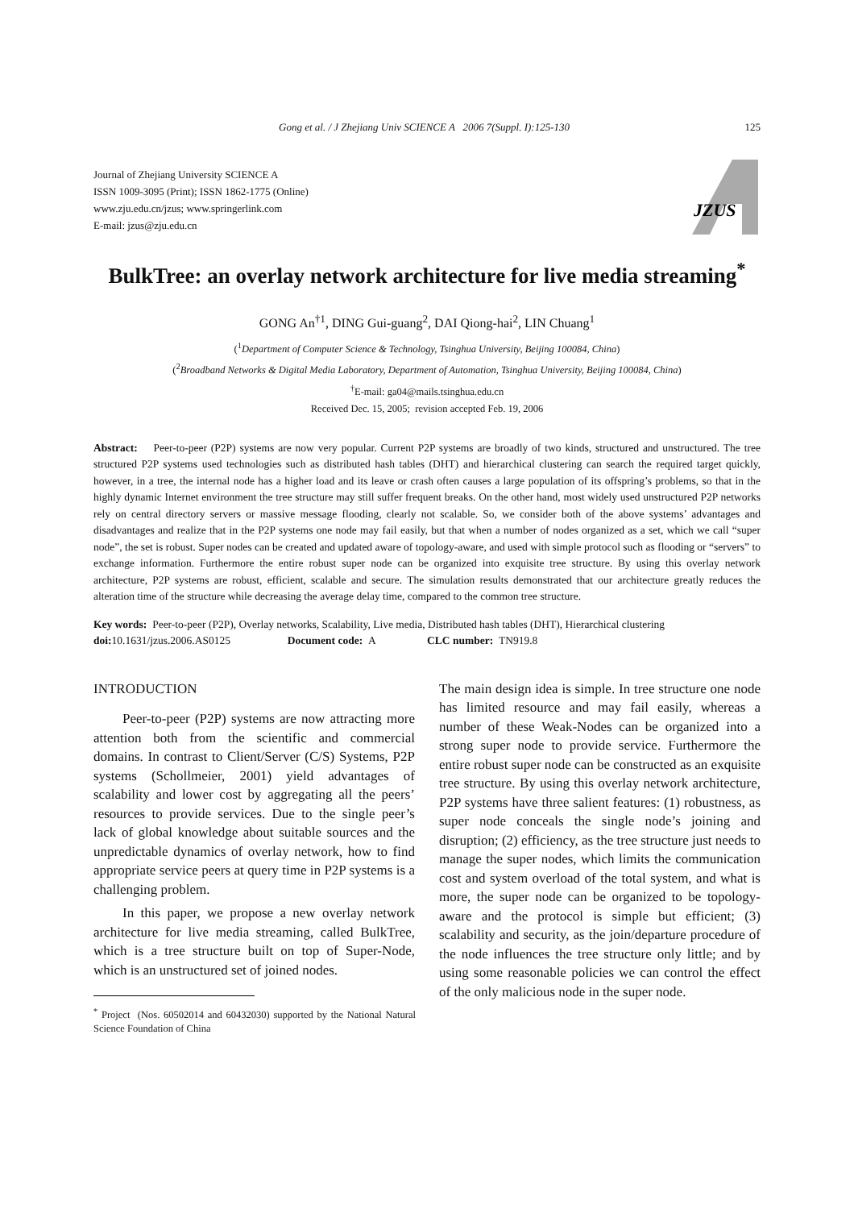Gong et al. / J Zhejiang Univ SCIENCE A 2006 7(Suppl. I):125-130 125
Journal of Zhejiang University SCIENCE A
ISSN 1009-3095 (Print); ISSN 1862-1775 (Online)
www.zju.edu.cn/jzus; www.springerlink.com
E-mail: jzus@zju.edu.cn
JZUS
BulkTree: an overlay network architecture for live media streaming<sup>*</sup>
GONG An<sup>†1</sup>, DING Gui-guang<sup>2</sup>, DAI Qiong-hai<sup>2</sup>, LIN Chuang<sup>1</sup>
(<sup>1</sup>Department of Computer Science & Technology, Tsinghua University, Beijing 100084, China)
(<sup>2</sup>Broadband Networks & Digital Media Laboratory, Department of Automation, Tsinghua University, Beijing 100084, China)
<sup>†</sup> E-mail: ga04@mails.tsinghua.edu.cn
Received Dec. 15, 2005; revision accepted Feb. 19, 2006
Abstract: Peer-to-peer (P2P) systems are now very popular. Current P2P systems are broadly of two kinds, structured and unstructured. The tree structured P2P systems used technologies such as distributed hash tables (DHT) and hierarchical clustering can search the required target quickly, however, in a tree, the internal node has a higher load and its leave or crash often causes a large population of its offspring’s problems, so that in the highly dynamic Internet environment the tree structure may still suffer frequent breaks. On the other hand, most widely used unstructured P2P networks rely on central directory servers or massive message flooding, clearly not scalable. So, we consider both of the above systems’ advantages and disadvantages and realize that in the P2P systems one node may fail easily, but that when a number of nodes organized as a set, which we call “super node”, the set is robust. Super nodes can be created and updated aware of topology-aware, and used with simple protocol such as flooding or “servers” to exchange information. Furthermore the entire robust super node can be organized into exquisite tree structure. By using this overlay network architecture, P2P systems are robust, efficient, scalable and secure. The simulation results demonstrated that our architecture greatly reduces the alteration time of the structure while decreasing the average delay time, compared to the common tree structure.
Key words: Peer-to-peer (P2P), Overlay networks, Scalability, Live media, Distributed hash tables (DHT), Hierarchical clustering
doi: 10.1631/jzus.2006.AS0125 Document code: A CLC number: TN919.8
INTRODUCTION
Peer-to-peer (P2P) systems are now attracting more attention both from the scientific and commercial domains. In contrast to Client/Server (C/S) Systems, P2P systems (Schollmeier, 2001) yield advantages of scalability and lower cost by aggregating all the peers’ resources to provide services. Due to the single peer’s lack of global knowledge about suitable sources and the unpredictable dynamics of overlay network, how to find appropriate service peers at query time in P2P systems is a challenging problem.
In this paper, we propose a new overlay network architecture for live media streaming, called BulkTree, which is a tree structure built on top of Super-Node, which is an unstructured set of joined nodes.
<sup>*</sup> Project (Nos. 60502014 and 60432030) supported by the National Natural Science Foundation of China
The main design idea is simple. In tree structure one node has limited resource and may fail easily, whereas a number of these Weak-Nodes can be organized into a strong super node to provide service. Furthermore the entire robust super node can be constructed as an exquisite tree structure. By using this overlay network architecture, P2P systems have three salient features: (1) robustness, as super node conceals the single node’s joining and disruption; (2) efficiency, as the tree structure just needs to manage the super nodes, which limits the communication cost and system overload of the total system, and what is more, the super node can be organized to be topology-aware and the protocol is simple but efficient; (3) scalability and security, as the join/departure procedure of the node influences the tree structure only little; and by using some reasonable policies we can control the effect of the only malicious node in the super node.